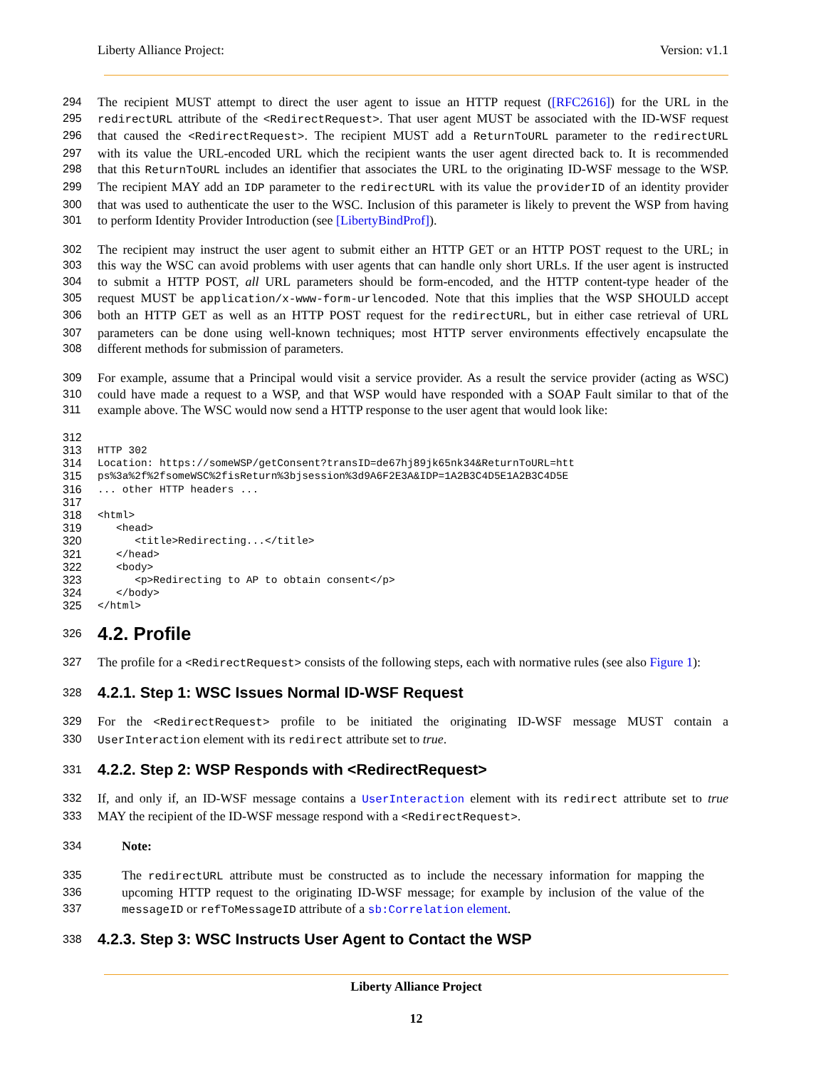Liberty Alliance Project: Version: v1.1
294 The recipient MUST attempt to direct the user agent to issue an HTTP request ([RFC2616]) for the URL in the
295 redirectURL attribute of the <RedirectRequest>. That user agent MUST be associated with the ID-WSF request
296 that caused the <RedirectRequest>. The recipient MUST add a ReturnToURL parameter to the redirectURL
297 with its value the URL-encoded URL which the recipient wants the user agent directed back to. It is recommended
298 that this ReturnToURL includes an identifier that associates the URL to the originating ID-WSF message to the WSP.
299 The recipient MAY add an IDP parameter to the redirectURL with its value the providerID of an identity provider
300 that was used to authenticate the user to the WSC. Inclusion of this parameter is likely to prevent the WSP from having
301 to perform Identity Provider Introduction (see [LibertyBindProf]).
302 The recipient may instruct the user agent to submit either an HTTP GET or an HTTP POST request to the URL; in
303 this way the WSC can avoid problems with user agents that can handle only short URLs. If the user agent is instructed
304 to submit a HTTP POST, all URL parameters should be form-encoded, and the HTTP content-type header of the
305 request MUST be application/x-www-form-urlencoded. Note that this implies that the WSP SHOULD accept
306 both an HTTP GET as well as an HTTP POST request for the redirectURL, but in either case retrieval of URL
307 parameters can be done using well-known techniques; most HTTP server environments effectively encapsulate the
308 different methods for submission of parameters.
309 For example, assume that a Principal would visit a service provider. As a result the service provider (acting as WSC)
310 could have made a request to a WSP, and that WSP would have responded with a SOAP Fault similar to that of the
311 example above. The WSC would now send a HTTP response to the user agent that would look like:
312
313 HTTP 302
314 Location: https://someWSP/getConsent?transID=de67hj89jk65nk34&ReturnToURL=htt
315 ps%3a%2f%2fsomeWSC%2fisReturn%3bjsession%3d9A6F2E3A&IDP=1A2B3C4D5E1A2B3C4D5E
316... other HTTP headers ...
317
318 <html>
319 <head>
320 <title>Redirecting...</title>
321 </head>
322 <body>
323 <p>Redirecting to AP to obtain consent</p>
324 </body>
325 </html>
326
4.2. Profile
327 The profile for a <RedirectRequest> consists of the following steps, each with normative rules (see also Figure 1):
328
4.2.1. Step 1: WSC Issues Normal ID-WSF Request
329 For the <RedirectRequest> profile to be initiated the originating ID-WSF message MUST contain a
330 UserInteraction element with its redirect attribute set to true.
331
4.2.2. Step 2: WSP Responds with <RedirectRequest>
332 If, and only if, an ID-WSF message contains a UserInteraction element with its redirect attribute set to true
333 MAY the recipient of the ID-WSF message respond with a <RedirectRequest>.
334 Note:
335 The redirectURL attribute must be constructed as to include the necessary information for mapping the
336 upcoming HTTP request to the originating ID-WSF message; for example by inclusion of the value of the
337 messageID or refToMessageID attribute of a sb:Correlation element.
338
4.2.3. Step 3: WSC Instructs User Agent to Contact the WSP
Liberty Alliance Project
12